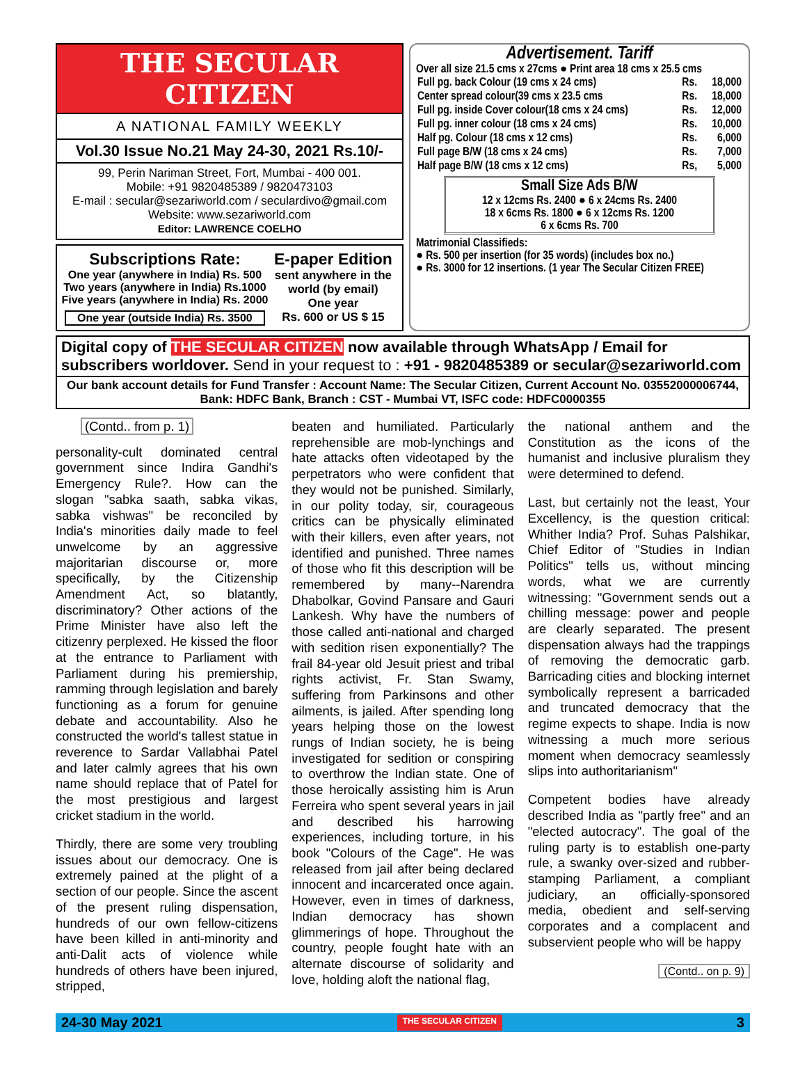THE SECULAR CITIZEN
A NATIONAL FAMILY WEEKLY
Vol.30 Issue No.21 May 24-30, 2021 Rs.10/-
99, Perin Nariman Street, Fort, Mumbai - 400 001.
Mobile: +91 9820485389 / 9820473103
E-mail : secular@sezariworld.com / seculardivo@gmail.com
Website: www.sezariworld.com
Editor: LAWRENCE COELHO
Subscriptions Rate:
One year (anywhere in India) Rs. 500
Two years (anywhere in India) Rs.1000
Five years (anywhere in India) Rs. 2000
One year (outside India) Rs. 3500
E-paper Edition
sent anywhere in the world (by email)
One year
Rs. 600 or US $ 15
Advertisement. Tariff
Over all size 21.5 cms x 27cms ● Print area 18 cms x 25.5 cms
| Full pg. back Colour (19 cms x 24 cms) | Rs. | 18,000 |
| Center spread colour(39 cms x 23.5 cms | Rs. | 18,000 |
| Full pg. inside Cover colour(18 cms x 24 cms) | Rs. | 12,000 |
| Full pg. inner colour (18 cms x 24 cms) | Rs. | 10,000 |
| Half pg. Colour (18 cms x 12 cms) | Rs. | 6,000 |
| Full page B/W (18 cms x 24 cms) | Rs. | 7,000 |
| Half page B/W (18 cms x 12 cms) | Rs, | 5,000 |
Small Size Ads B/W
12 x 12cms Rs. 2400 ● 6 x 24cms Rs. 2400
18 x 6cms Rs. 1800 ● 6 x 12cms Rs. 1200
6 x 6cms Rs. 700
Matrimonial Classifieds:
● Rs. 500 per insertion (for 35 words) (includes box no.)
● Rs. 3000 for 12 insertions. (1 year The Secular Citizen FREE)
Digital copy of THE SECULAR CITIZEN now available through WhatsApp / Email for subscribers worldover. Send in your request to : +91 - 9820485389 or secular@sezariworld.com
Our bank account details for Fund Transfer : Account Name: The Secular Citizen, Current Account No. 03552000006744,
Bank: HDFC Bank, Branch : CST - Mumbai VT, ISFC code: HDFC0000355
(Contd.. from p. 1)
personality-cult dominated central government since Indira Gandhi's Emergency Rule?. How can the slogan "sabka saath, sabka vikas, sabka vishwas" be reconciled by India's minorities daily made to feel unwelcome by an aggressive majoritarian discourse or, more specifically, by the Citizenship Amendment Act, so blatantly, discriminatory? Other actions of the Prime Minister have also left the citizenry perplexed. He kissed the floor at the entrance to Parliament with Parliament during his premiership, ramming through legislation and barely functioning as a forum for genuine debate and accountability. Also he constructed the world's tallest statue in reverence to Sardar Vallabhai Patel and later calmly agrees that his own name should replace that of Patel for the most prestigious and largest cricket stadium in the world.
Thirdly, there are some very troubling issues about our democracy. One is extremely pained at the plight of a section of our people. Since the ascent of the present ruling dispensation, hundreds of our own fellow-citizens have been killed in anti-minority and anti-Dalit acts of violence while hundreds of others have been injured, stripped,
beaten and humiliated. Particularly reprehensible are mob-lynchings and hate attacks often videotaped by the perpetrators who were confident that they would not be punished. Similarly, in our polity today, sir, courageous critics can be physically eliminated with their killers, even after years, not identified and punished. Three names of those who fit this description will be remembered by many--Narendra Dhabolkar, Govind Pansare and Gauri Lankesh. Why have the numbers of those called anti-national and charged with sedition risen exponentially? The frail 84-year old Jesuit priest and tribal rights activist, Fr. Stan Swamy, suffering from Parkinsons and other ailments, is jailed. After spending long years helping those on the lowest rungs of Indian society, he is being investigated for sedition or conspiring to overthrow the Indian state. One of those heroically assisting him is Arun Ferreira who spent several years in jail and described his harrowing experiences, including torture, in his book "Colours of the Cage". He was released from jail after being declared innocent and incarcerated once again. However, even in times of darkness, Indian democracy has shown glimmerings of hope. Throughout the country, people fought hate with an alternate discourse of solidarity and love, holding aloft the national flag,
the national anthem and the Constitution as the icons of the humanist and inclusive pluralism they were determined to defend.
Last, but certainly not the least, Your Excellency, is the question critical: Whither India? Prof. Suhas Palshikar, Chief Editor of "Studies in Indian Politics" tells us, without mincing words, what we are currently witnessing: "Government sends out a chilling message: power and people are clearly separated. The present dispensation always had the trappings of removing the democratic garb. Barricading cities and blocking internet symbolically represent a barricaded and truncated democracy that the regime expects to shape. India is now witnessing a much more serious moment when democracy seamlessly slips into authoritarianism"
Competent bodies have already described India as "partly free" and an "elected autocracy". The goal of the ruling party is to establish one-party rule, a swanky over-sized and rubber-stamping Parliament, a compliant judiciary, an officially-sponsored media, obedient and self-serving corporates and a complacent and subservient people who will be happy
(Contd.. on p. 9)
24-30 May 2021 THE SECULAR CITIZEN 3